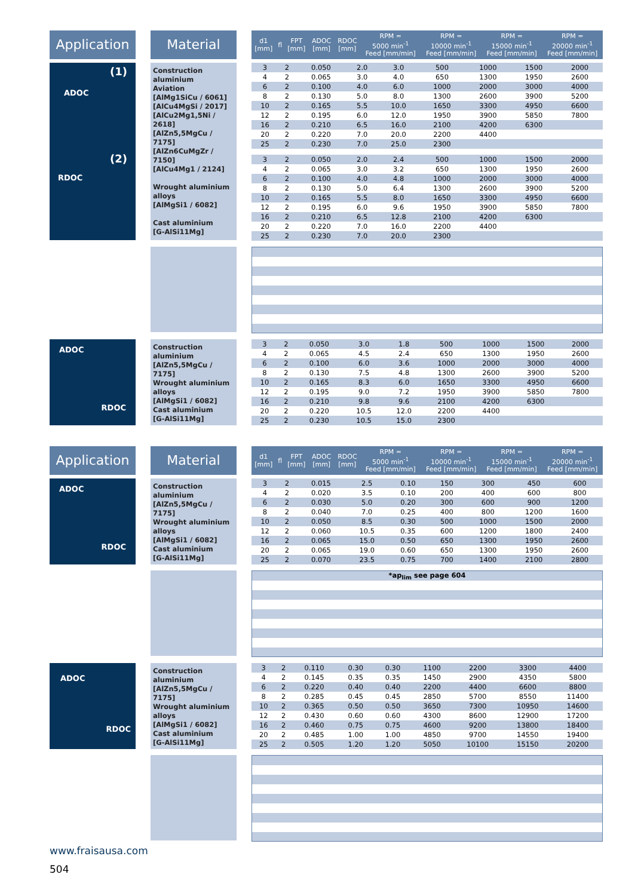Application
Material
| d1 [mm] | fl | FPT [mm] | ADOC [mm] | RDOC [mm] | RPM = 5000 min<sup>-1</sup> Feed [mm/min] | RPM = 10000 min<sup>-1</sup> Feed [mm/min] | RPM = 15000 min<sup>-1</sup> Feed [mm/min] | RPM = 20000 min<sup>-1</sup> Feed [mm/min] |
| --- | --- | --- | --- | --- | --- | --- | --- | --- |
(1)
ADOC
(2)
RDOC
Construction aluminium
Aviation
[AlMg1SiCu / 6061]
[AlCu4MgSi / 2017]
[AlCu2Mg1,5Ni / 2618]
[AlZn5,5MgCu / 7175]
[AlZn6CuMgZr / 7150]
[AlCu4Mg1 / 2124]
Wrought aluminium alloys
[AlMgSi1 / 6082]
Cast aluminium
[G-AlSi11Mg]
| 3 | 2 | 0.050 | 2.0 | 3.0 | 500 | 1000 | 1500 | 2000 |
| 4 | 2 | 0.065 | 3.0 | 4.0 | 650 | 1300 | 1950 | 2600 |
| 6 | 2 | 0.100 | 4.0 | 6.0 | 1000 | 2000 | 3000 | 4000 |
| 8 | 2 | 0.130 | 5.0 | 8.0 | 1300 | 2600 | 3900 | 5200 |
| 10 | 2 | 0.165 | 5.5 | 10.0 | 1650 | 3300 | 4950 | 6600 |
| 12 | 2 | 0.195 | 6.0 | 12.0 | 1950 | 3900 | 5850 | 7800 |
| 16 | 2 | 0.210 | 6.5 | 16.0 | 2100 | 4200 | 6300 | |
| 20 | 2 | 0.220 | 7.0 | 20.0 | 2200 | 4400 | | |
| 25 | 2 | 0.230 | 7.0 | 25.0 | 2300 | | | |
| 3 | 2 | 0.050 | 2.0 | 2.4 | 500 | 1000 | 1500 | 2000 |
| 4 | 2 | 0.065 | 3.0 | 3.2 | 650 | 1300 | 1950 | 2600 |
| 6 | 2 | 0.100 | 4.0 | 4.8 | 1000 | 2000 | 3000 | 4000 |
| 8 | 2 | 0.130 | 5.0 | 6.4 | 1300 | 2600 | 3900 | 5200 |
| 10 | 2 | 0.165 | 5.5 | 8.0 | 1650 | 3300 | 4950 | 6600 |
| 12 | 2 | 0.195 | 6.0 | 9.6 | 1950 | 3900 | 5850 | 7800 |
| 16 | 2 | 0.210 | 6.5 | 12.8 | 2100 | 4200 | 6300 | |
| 20 | 2 | 0.220 | 7.0 | 16.0 | 2200 | 4400 | | |
| 25 | 2 | 0.230 | 7.0 | 20.0 | 2300 | | | |
ADOC
RDOC
Construction aluminium
[AlZn5,5MgCu / 7175]
Wrought aluminium alloys
[AlMgSi1 / 6082]
Cast aluminium
[G-AlSi11Mg]
| 3 | 2 | 0.050 | 3.0 | 1.8 | 500 | 1000 | 1500 | 2000 |
| 4 | 2 | 0.065 | 4.5 | 2.4 | 650 | 1300 | 1950 | 2600 |
| 6 | 2 | 0.100 | 6.0 | 3.6 | 1000 | 2000 | 3000 | 4000 |
| 8 | 2 | 0.130 | 7.5 | 4.8 | 1300 | 2600 | 3900 | 5200 |
| 10 | 2 | 0.165 | 8.3 | 6.0 | 1650 | 3300 | 4950 | 6600 |
| 12 | 2 | 0.195 | 9.0 | 7.2 | 1950 | 3900 | 5850 | 7800 |
| 16 | 2 | 0.210 | 9.8 | 9.6 | 2100 | 4200 | 6300 | |
| 20 | 2 | 0.220 | 10.5 | 12.0 | 2200 | 4400 | | |
| 25 | 2 | 0.230 | 10.5 | 15.0 | 2300 | | | |
Application
Material
| d1 [mm] | fl | FPT [mm] | ADOC [mm] | RDOC [mm] | RPM = 5000 min<sup>-1</sup> Feed [mm/min] | RPM = 10000 min<sup>-1</sup> Feed [mm/min] | RPM = 15000 min<sup>-1</sup> Feed [mm/min] | RPM = 20000 min<sup>-1</sup> Feed [mm/min] |
| --- | --- | --- | --- | --- | --- | --- | --- | --- |
ADOC
RDOC
Construction aluminium
[AlZn5,5MgCu / 7175]
Wrought aluminium alloys
[AlMgSi1 / 6082]
Cast aluminium
[G-AlSi11Mg]
| 3 | 2 | 0.015 | 2.5 | 0.10 | 150 | 300 | 450 | 600 |
| 4 | 2 | 0.020 | 3.5 | 0.10 | 200 | 400 | 600 | 800 |
| 6 | 2 | 0.030 | 5.0 | 0.20 | 300 | 600 | 900 | 1200 |
| 8 | 2 | 0.040 | 7.0 | 0.25 | 400 | 800 | 1200 | 1600 |
| 10 | 2 | 0.050 | 8.5 | 0.30 | 500 | 1000 | 1500 | 2000 |
| 12 | 2 | 0.060 | 10.5 | 0.35 | 600 | 1200 | 1800 | 2400 |
| 16 | 2 | 0.065 | 15.0 | 0.50 | 650 | 1300 | 1950 | 2600 |
| 20 | 2 | 0.065 | 19.0 | 0.60 | 650 | 1300 | 1950 | 2600 |
| 25 | 2 | 0.070 | 23.5 | 0.75 | 700 | 1400 | 2100 | 2800 |
*ap<sub>lim</sub> see page 604
ADOC
RDOC
Construction aluminium
[AlZn5,5MgCu / 7175]
Wrought aluminium alloys
[AlMgSi1 / 6082]
Cast aluminium
[G-AlSi11Mg]
| 3 | 2 | 0.110 | 0.30 | 0.30 | 1100 | 2200 | 3300 | 4400 |
| 4 | 2 | 0.145 | 0.35 | 0.35 | 1450 | 2900 | 4350 | 5800 |
| 6 | 2 | 0.220 | 0.40 | 0.40 | 2200 | 4400 | 6600 | 8800 |
| 8 | 2 | 0.285 | 0.45 | 0.45 | 2850 | 5700 | 8550 | 11400 |
| 10 | 2 | 0.365 | 0.50 | 0.50 | 3650 | 7300 | 10950 | 14600 |
| 12 | 2 | 0.430 | 0.60 | 0.60 | 4300 | 8600 | 12900 | 17200 |
| 16 | 2 | 0.460 | 0.75 | 0.75 | 4600 | 9200 | 13800 | 18400 |
| 20 | 2 | 0.485 | 1.00 | 1.00 | 4850 | 9700 | 14550 | 19400 |
| 25 | 2 | 0.505 | 1.20 | 1.20 | 5050 | 10100 | 15150 | 20200 |
www.fraisausa.com
504